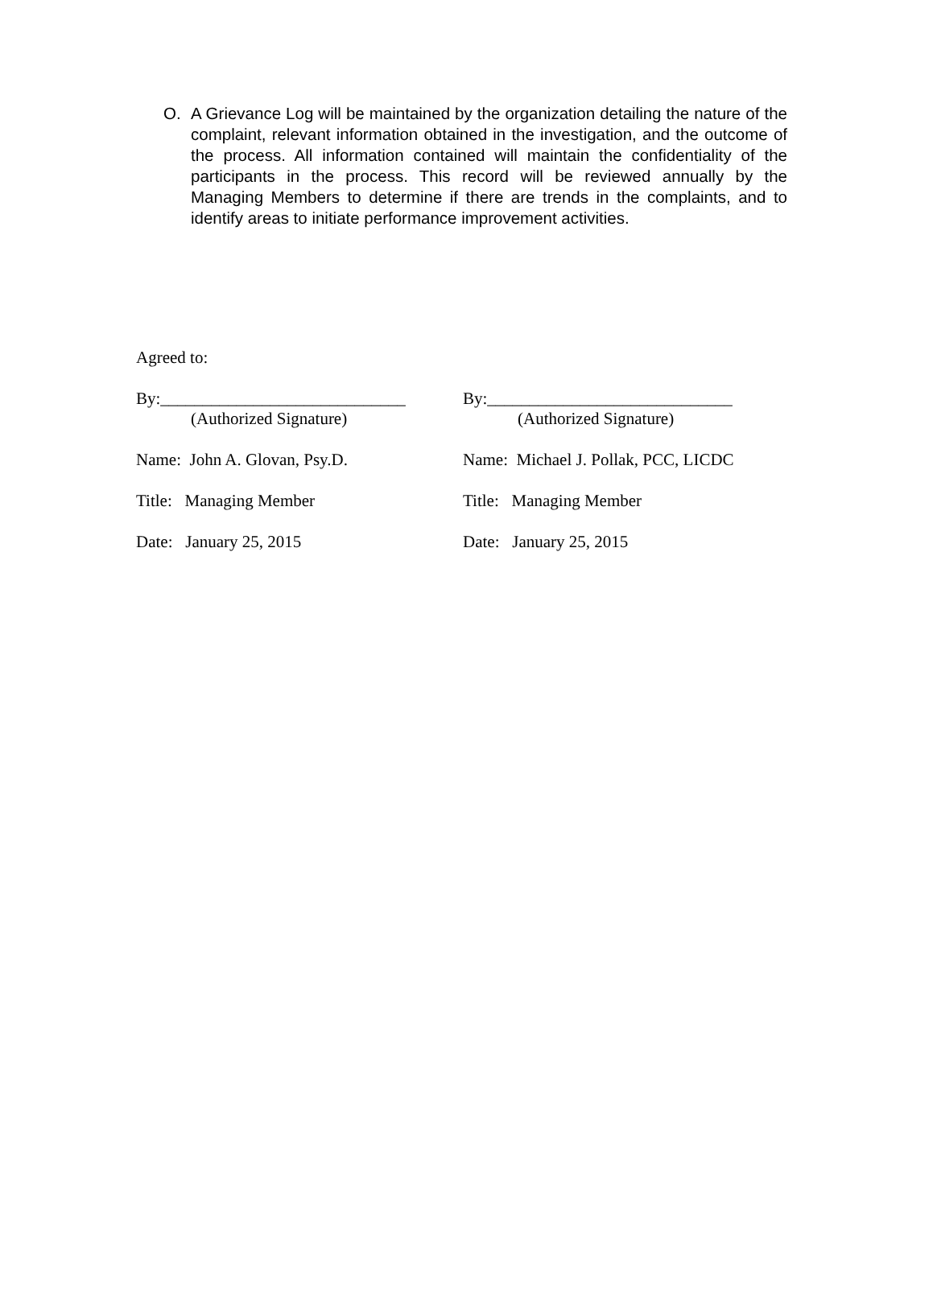O. A Grievance Log will be maintained by the organization detailing the nature of the complaint, relevant information obtained in the investigation, and the outcome of the process. All information contained will maintain the confidentiality of the participants in the process. This record will be reviewed annually by the Managing Members to determine if there are trends in the complaints, and to identify areas to initiate performance improvement activities.
Agreed to:
By:_____________________________
(Authorized Signature)
By:_____________________________
(Authorized Signature)
Name: John A. Glovan, Psy.D. Name: Michael J. Pollak, PCC, LICDC
Title: Managing Member Title: Managing Member
Date: January 25, 2015 Date: January 25, 2015